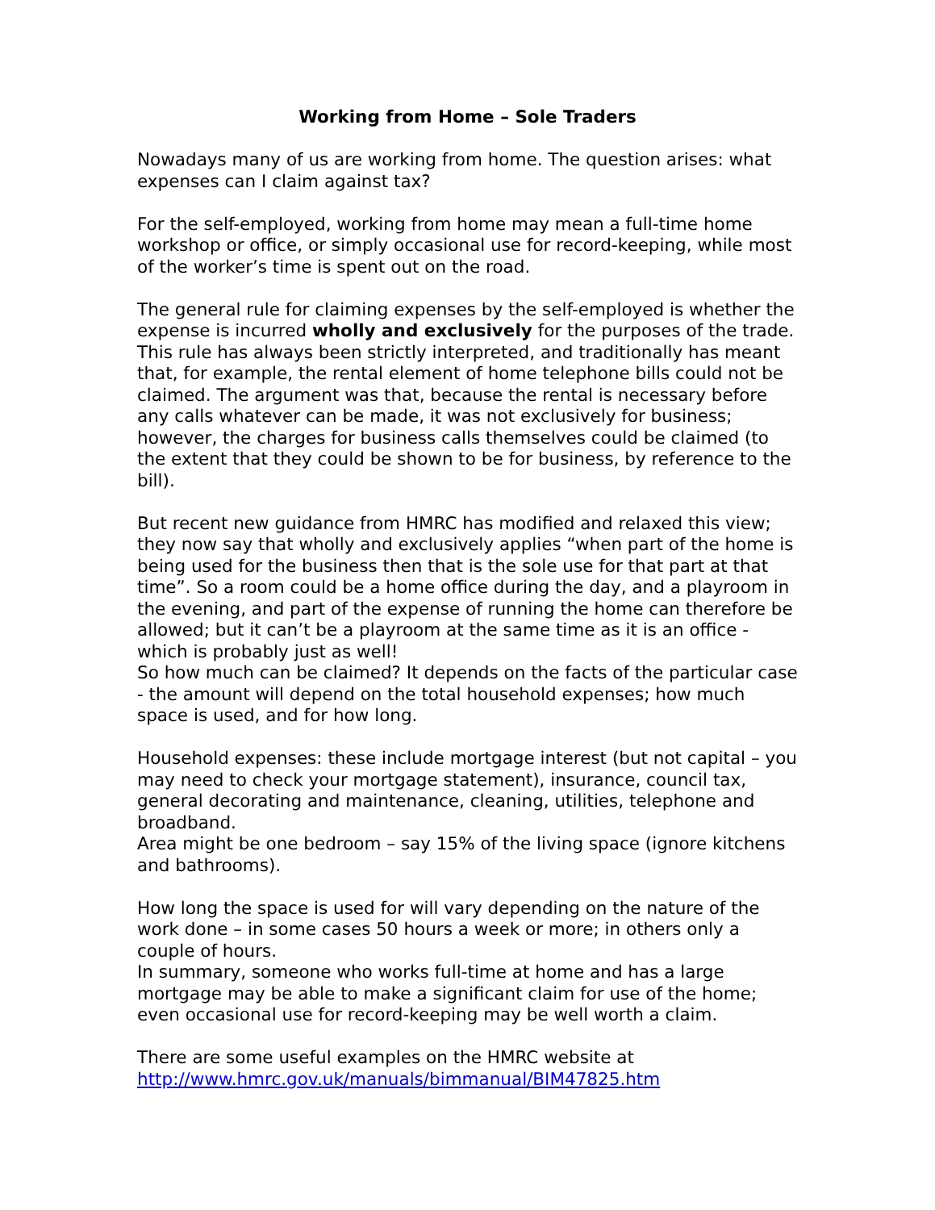Working from Home – Sole Traders
Nowadays many of us are working from home. The question arises: what expenses can I claim against tax?
For the self-employed, working from home may mean a full-time home workshop or office, or simply occasional use for record-keeping, while most of the worker’s time is spent out on the road.
The general rule for claiming expenses by the self-employed is whether the expense is incurred wholly and exclusively for the purposes of the trade. This rule has always been strictly interpreted, and traditionally has meant that, for example, the rental element of home telephone bills could not be claimed. The argument was that, because the rental is necessary before any calls whatever can be made, it was not exclusively for business; however, the charges for business calls themselves could be claimed (to the extent that they could be shown to be for business, by reference to the bill).
But recent new guidance from HMRC has modified and relaxed this view; they now say that wholly and exclusively applies “when part of the home is being used for the business then that is the sole use for that part at that time”. So a room could be a home office during the day, and a playroom in the evening, and part of the expense of running the home can therefore be allowed; but it can’t be a playroom at the same time as it is an office - which is probably just as well!
So how much can be claimed? It depends on the facts of the particular case - the amount will depend on the total household expenses; how much space is used, and for how long.
Household expenses: these include mortgage interest (but not capital – you may need to check your mortgage statement), insurance, council tax, general decorating and maintenance, cleaning, utilities, telephone and broadband.
Area might be one bedroom – say 15% of the living space (ignore kitchens and bathrooms).
How long the space is used for will vary depending on the nature of the work done – in some cases 50 hours a week or more; in others only a couple of hours.
In summary, someone who works full-time at home and has a large mortgage may be able to make a significant claim for use of the home; even occasional use for record-keeping may be well worth a claim.
There are some useful examples on the HMRC website at http://www.hmrc.gov.uk/manuals/bimmanual/BIM47825.htm